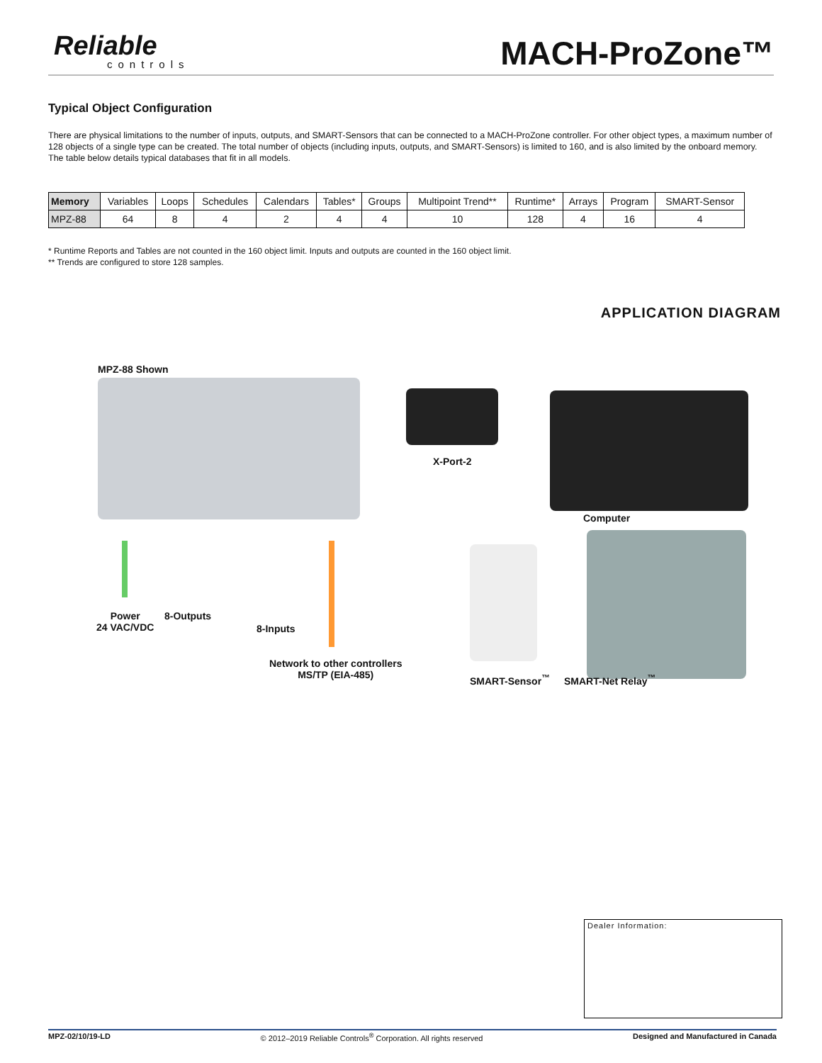Reliable
controls
MACH-ProZone™
Typical Object Configuration
There are physical limitations to the number of inputs, outputs, and SMART-Sensors that can be connected to a MACH-ProZone controller. For other object types, a maximum number of 128 objects of a single type can be created. The total number of objects (including inputs, outputs, and SMART-Sensors) is limited to 160, and is also limited by the onboard memory. The table below details typical databases that fit in all models.
| Memory | Variables | Loops | Schedules | Calendars | Tables* | Groups | Multipoint Trend** | Runtime* | Arrays | Program | SMART-Sensor |
| --- | --- | --- | --- | --- | --- | --- | --- | --- | --- | --- | --- |
| MPZ-88 | 64 | 8 | 4 | 2 | 4 | 4 | 10 | 128 | 4 | 16 | 4 |
* Runtime Reports and Tables are not counted in the 160 object limit. Inputs and outputs are counted in the 160 object limit.
** Trends are configured to store 128 samples.
APPLICATION DIAGRAM
MPZ-88 Shown
X-Port-2
Computer
Power
24 VAC/VDC
8-Outputs
8-Inputs
Network to other controllers
MS/TP (EIA-485)
SMART-Sensor<sup>™</sup> SMART-Net Relay<sup>™</sup>
Dealer Information:
MPZ-02/10/19-LD © 2012–2019 Reliable Controls<sup>®</sup> Corporation. All rights reserved Designed and Manufactured in Canada